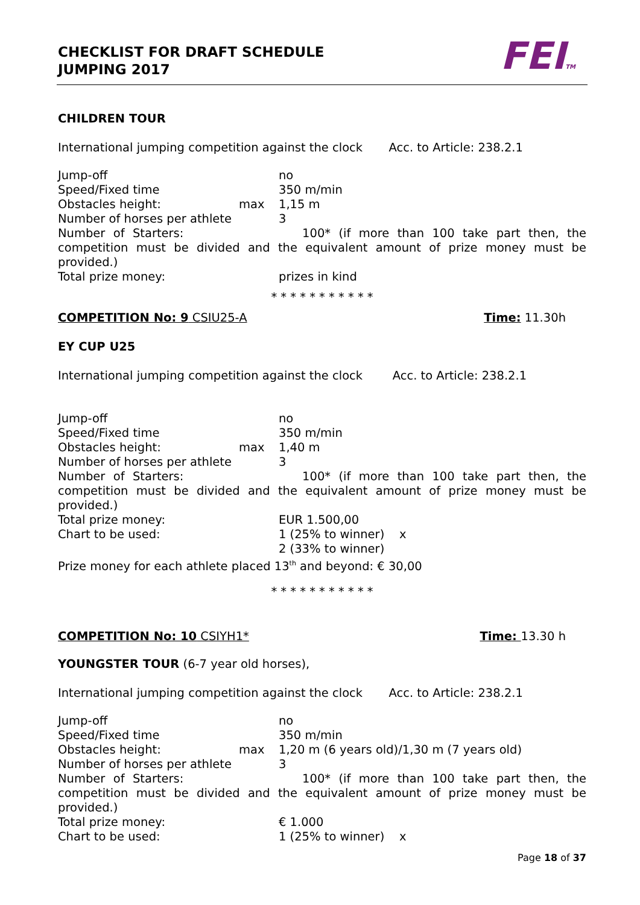CHECKLIST FOR DRAFT SCHEDULE
JUMPING 2017
FEITM
CHILDREN TOUR
International jumping competition against the clock Acc. to Article: 238.2.1
Jump-off no
Speed/Fixed time 350 m/min
Obstacles height: max 1,15 m
Number of horses per athlete 3
Number of Starters: 100* (if more than 100 take part then, the competition must be divided and the equivalent amount of prize money must be provided.)
Total prize money: prizes in kind
* * * * * * * * * * *
COMPETITION No: 9 CSIU25-A Time: 11.30h
EY CUP U25
International jumping competition against the clock Acc. to Article: 238.2.1
Jump-off no
Speed/Fixed time 350 m/min
Obstacles height: max 1,40 m
Number of horses per athlete 3
Number of Starters: 100* (if more than 100 take part then, the competition must be divided and the equivalent amount of prize money must be provided.)
Total prize money: EUR 1.500,00
Chart to be used: 1 (25% to winner) x
2 (33% to winner)
Prize money for each athlete placed 13<sup>th</sup> and beyond: € 30,00
* * * * * * * * * * *
COMPETITION No: 10 CSIYH1* Time: 13.30 h
YOUNGSTER TOUR (6-7 year old horses),
International jumping competition against the clock Acc. to Article: 238.2.1
Jump-off no
Speed/Fixed time 350 m/min
Obstacles height: max 1,20 m (6 years old)/1,30 m (7 years old)
Number of horses per athlete 3
Number of Starters: 100* (if more than 100 take part then, the competition must be divided and the equivalent amount of prize money must be provided.)
Total prize money: € 1.000
Chart to be used: 1 (25% to winner) x
Page 18 of 37